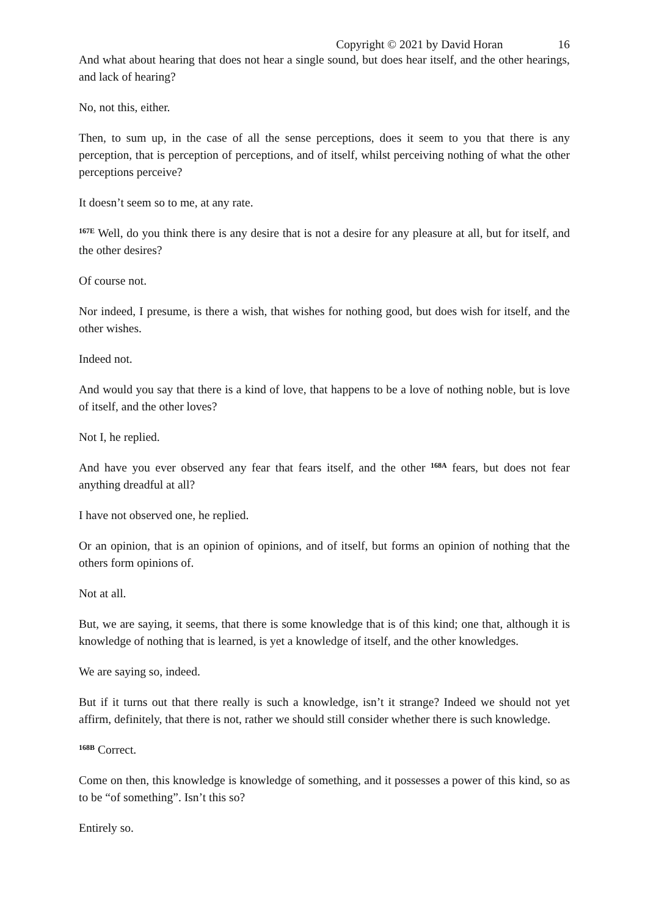Copyright © 2021 by David Horan 16
And what about hearing that does not hear a single sound, but does hear itself, and the other hearings, and lack of hearing?
No, not this, either.
Then, to sum up, in the case of all the sense perceptions, does it seem to you that there is any perception, that is perception of perceptions, and of itself, whilst perceiving nothing of what the other perceptions perceive?
It doesn’t seem so to me, at any rate.
<sup>167E</sup> Well, do you think there is any desire that is not a desire for any pleasure at all, but for itself, and the other desires?
Of course not.
Nor indeed, I presume, is there a wish, that wishes for nothing good, but does wish for itself, and the other wishes.
Indeed not.
And would you say that there is a kind of love, that happens to be a love of nothing noble, but is love of itself, and the other loves?
Not I, he replied.
And have you ever observed any fear that fears itself, and the other <sup>168A</sup> fears, but does not fear anything dreadful at all?
I have not observed one, he replied.
Or an opinion, that is an opinion of opinions, and of itself, but forms an opinion of nothing that the others form opinions of.
Not at all.
But, we are saying, it seems, that there is some knowledge that is of this kind; one that, although it is knowledge of nothing that is learned, is yet a knowledge of itself, and the other knowledges.
We are saying so, indeed.
But if it turns out that there really is such a knowledge, isn’t it strange? Indeed we should not yet affirm, definitely, that there is not, rather we should still consider whether there is such knowledge.
<sup>168B</sup> Correct.
Come on then, this knowledge is knowledge of something, and it possesses a power of this kind, so as to be “of something”. Isn’t this so?
Entirely so.